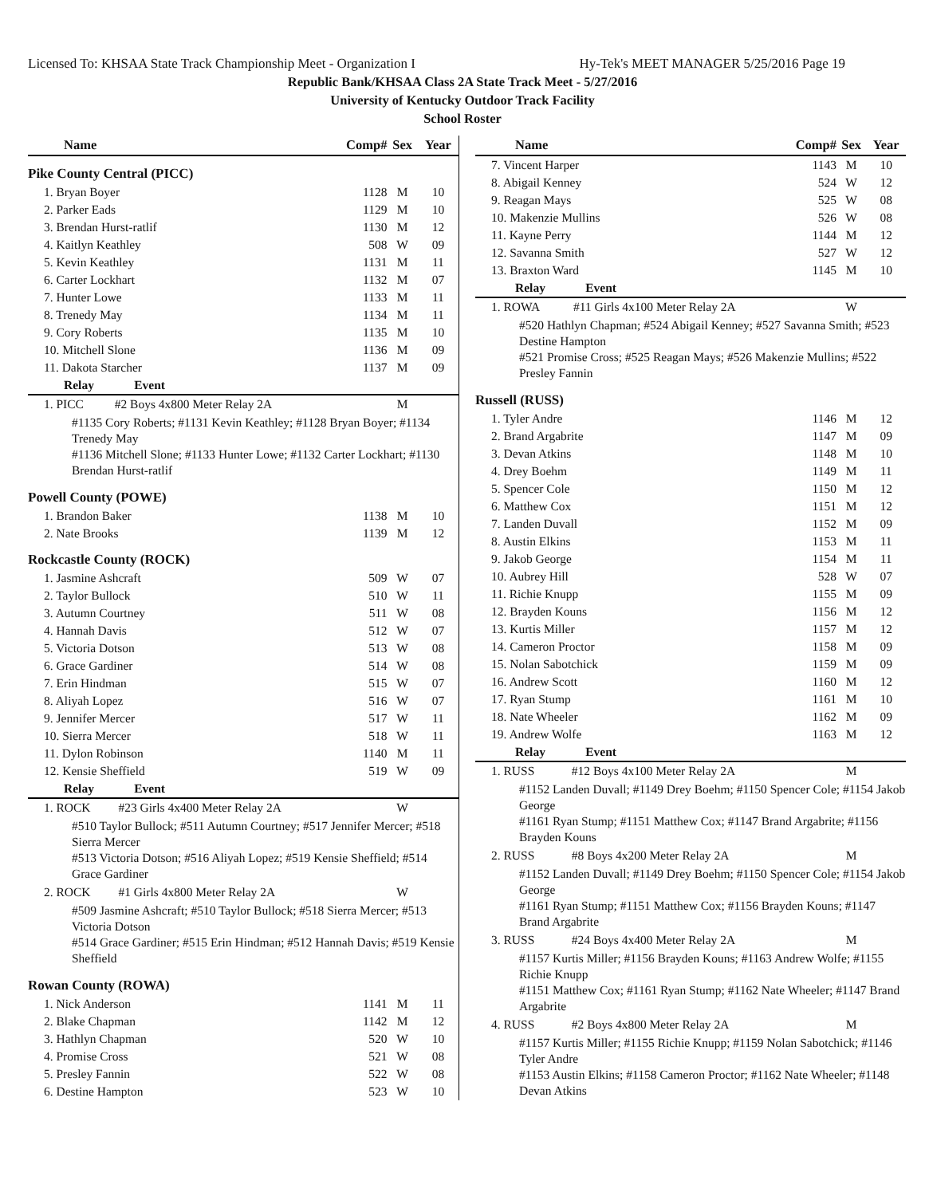Licensed To: KHSAA State Track Championship Meet - Organization I Hy-Tek's MEET MANAGER 5/25/2016 Page 19
Republic Bank/KHSAA Class 2A State Track Meet - 5/27/2016
University of Kentucky Outdoor Track Facility
School Roster
| Name | Comp# | Sex | Year |
| --- | --- | --- | --- |
| Pike County Central (PICC) | | | |
| 1. Bryan Boyer | 1128 | M | 10 |
| 2. Parker Eads | 1129 | M | 10 |
| 3. Brendan Hurst-ratlif | 1130 | M | 12 |
| 4. Kaitlyn Keathley | 508 | W | 09 |
| 5. Kevin Keathley | 1131 | M | 11 |
| 6. Carter Lockhart | 1132 | M | 07 |
| 7. Hunter Lowe | 1133 | M | 11 |
| 8. Trenedy May | 1134 | M | 11 |
| 9. Cory Roberts | 1135 | M | 10 |
| 10. Mitchell Slone | 1136 | M | 09 |
| 11. Dakota Starcher | 1137 | M | 09 |
| Relay Event | | | |
| 1. PICC #2 Boys 4x800 Meter Relay 2A | | M | |
| #1135 Cory Roberts; #1131 Kevin Keathley; #1128 Bryan Boyer; #1134 Trenedy May #1136 Mitchell Slone; #1133 Hunter Lowe; #1132 Carter Lockhart; #1130 Brendan Hurst-ratlif | | | |
| Powell County (POWE) | | | |
| 1. Brandon Baker | 1138 | M | 10 |
| 2. Nate Brooks | 1139 | M | 12 |
| Rockcastle County (ROCK) | | | |
| 1. Jasmine Ashcraft | 509 | W | 07 |
| 2. Taylor Bullock | 510 | W | 11 |
| 3. Autumn Courtney | 511 | W | 08 |
| 4. Hannah Davis | 512 | W | 07 |
| 5. Victoria Dotson | 513 | W | 08 |
| 6. Grace Gardiner | 514 | W | 08 |
| 7. Erin Hindman | 515 | W | 07 |
| 8. Aliyah Lopez | 516 | W | 07 |
| 9. Jennifer Mercer | 517 | W | 11 |
| 10. Sierra Mercer | 518 | W | 11 |
| 11. Dylon Robinson | 1140 | M | 11 |
| 12. Kensie Sheffield | 519 | W | 09 |
| Relay Event | | | |
| 1. ROCK #23 Girls 4x400 Meter Relay 2A | | W | |
| #510 Taylor Bullock; #511 Autumn Courtney; #517 Jennifer Mercer; #518 Sierra Mercer #513 Victoria Dotson; #516 Aliyah Lopez; #519 Kensie Sheffield; #514 Grace Gardiner | | | |
| 2. ROCK #1 Girls 4x800 Meter Relay 2A | | W | |
| #509 Jasmine Ashcraft; #510 Taylor Bullock; #518 Sierra Mercer; #513 Victoria Dotson #514 Grace Gardiner; #515 Erin Hindman; #512 Hannah Davis; #519 Kensie Sheffield | | | |
| Rowan County (ROWA) | | | |
| 1. Nick Anderson | 1141 | M | 11 |
| 2. Blake Chapman | 1142 | M | 12 |
| 3. Hathlyn Chapman | 520 | W | 10 |
| 4. Promise Cross | 521 | W | 08 |
| 5. Presley Fannin | 522 | W | 08 |
| 6. Destine Hampton | 523 | W | 10 |
| Name | Comp# | Sex | Year |
| --- | --- | --- | --- |
| 7. Vincent Harper | 1143 | M | 10 |
| 8. Abigail Kenney | 524 | W | 12 |
| 9. Reagan Mays | 525 | W | 08 |
| 10. Makenzie Mullins | 526 | W | 08 |
| 11. Kayne Perry | 1144 | M | 12 |
| 12. Savanna Smith | 527 | W | 12 |
| 13. Braxton Ward | 1145 | M | 10 |
| Relay Event | | | |
| 1. ROWA #11 Girls 4x100 Meter Relay 2A | | W | |
| #520 Hathlyn Chapman; #524 Abigail Kenney; #527 Savanna Smith; #523 Destine Hampton #521 Promise Cross; #525 Reagan Mays; #526 Makenzie Mullins; #522 Presley Fannin | | | |
| Russell (RUSS) | | | |
| 1. Tyler Andre | 1146 | M | 12 |
| 2. Brand Argabrite | 1147 | M | 09 |
| 3. Devan Atkins | 1148 | M | 10 |
| 4. Drey Boehm | 1149 | M | 11 |
| 5. Spencer Cole | 1150 | M | 12 |
| 6. Matthew Cox | 1151 | M | 12 |
| 7. Landen Duvall | 1152 | M | 09 |
| 8. Austin Elkins | 1153 | M | 11 |
| 9. Jakob George | 1154 | M | 11 |
| 10. Aubrey Hill | 528 | W | 07 |
| 11. Richie Knupp | 1155 | M | 09 |
| 12. Brayden Kouns | 1156 | M | 12 |
| 13. Kurtis Miller | 1157 | M | 12 |
| 14. Cameron Proctor | 1158 | M | 09 |
| 15. Nolan Sabotchick | 1159 | M | 09 |
| 16. Andrew Scott | 1160 | M | 12 |
| 17. Ryan Stump | 1161 | M | 10 |
| 18. Nate Wheeler | 1162 | M | 09 |
| 19. Andrew Wolfe | 1163 | M | 12 |
| Relay Event | | | |
| 1. RUSS #12 Boys 4x100 Meter Relay 2A | | M | |
| #1152 Landen Duvall; #1149 Drey Boehm; #1150 Spencer Cole; #1154 Jakob George #1161 Ryan Stump; #1151 Matthew Cox; #1147 Brand Argabrite; #1156 Brayden Kouns | | | |
| 2. RUSS #8 Boys 4x200 Meter Relay 2A | | M | |
| #1152 Landen Duvall; #1149 Drey Boehm; #1150 Spencer Cole; #1154 Jakob George #1161 Ryan Stump; #1151 Matthew Cox; #1156 Brayden Kouns; #1147 Brand Argabrite | | | |
| 3. RUSS #24 Boys 4x400 Meter Relay 2A | | M | |
| #1157 Kurtis Miller; #1156 Brayden Kouns; #1163 Andrew Wolfe; #1155 Richie Knupp #1151 Matthew Cox; #1161 Ryan Stump; #1162 Nate Wheeler; #1147 Brand Argabrite | | | |
| 4. RUSS #2 Boys 4x800 Meter Relay 2A | | M | |
| #1157 Kurtis Miller; #1155 Richie Knupp; #1159 Nolan Sabotchick; #1146 Tyler Andre #1153 Austin Elkins; #1158 Cameron Proctor; #1162 Nate Wheeler; #1148 Devan Atkins | | | |